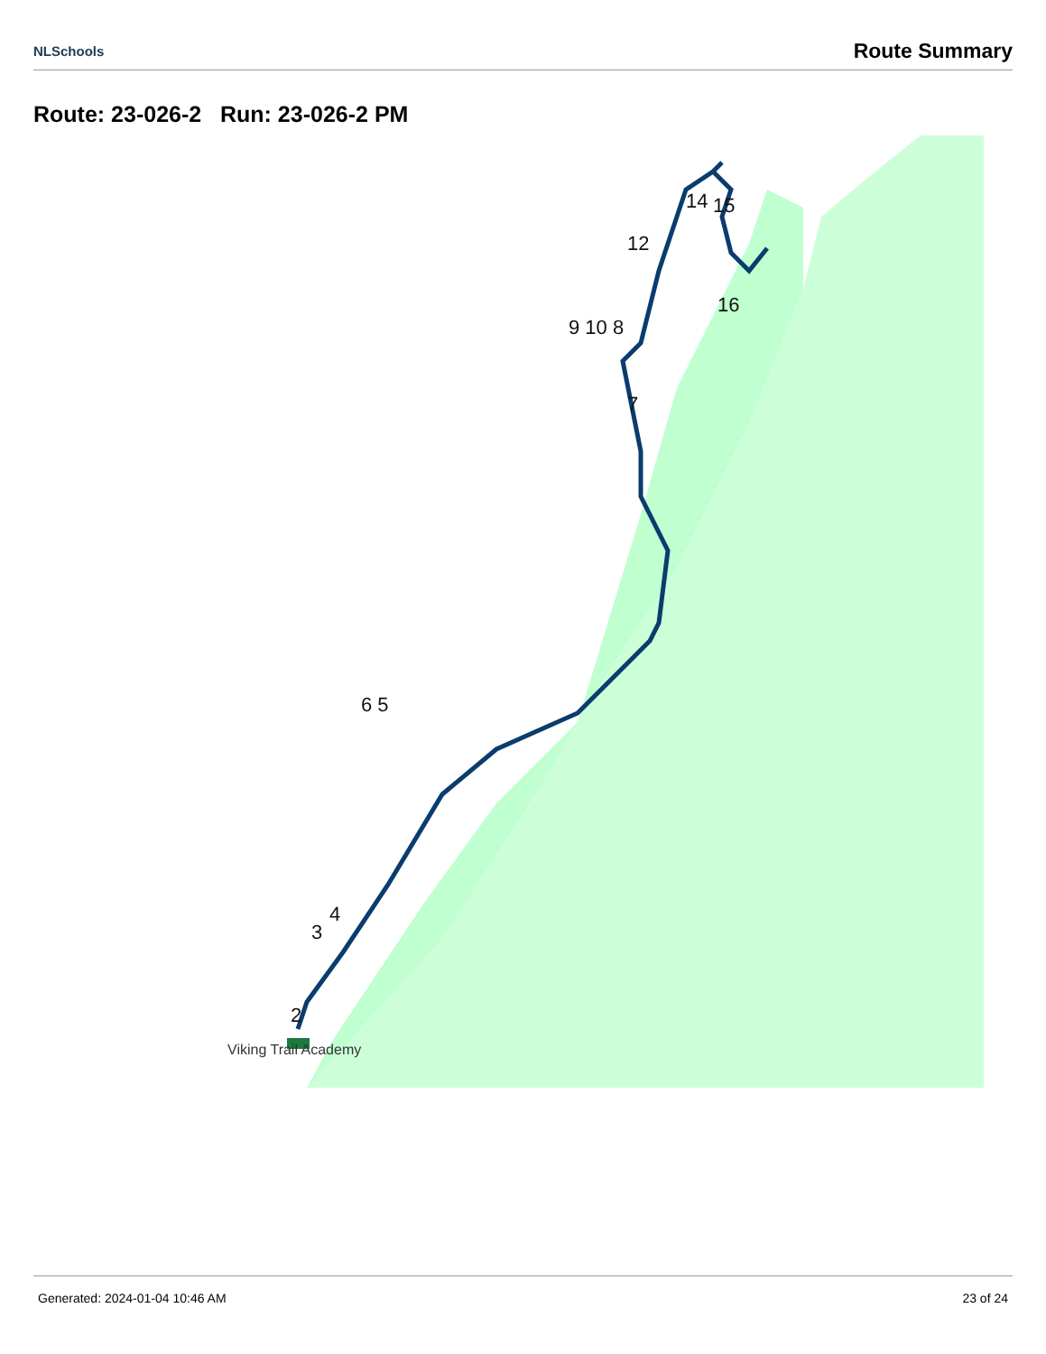NLSchools Route Summary
Route: 23-026-2 Run: 23-026-2 PM
2
3
4
6 5
7
9 10 8
12
14
15
16
Viking Trail Academy
Generated: 2024-01-04 10:46 AM 23 of 24